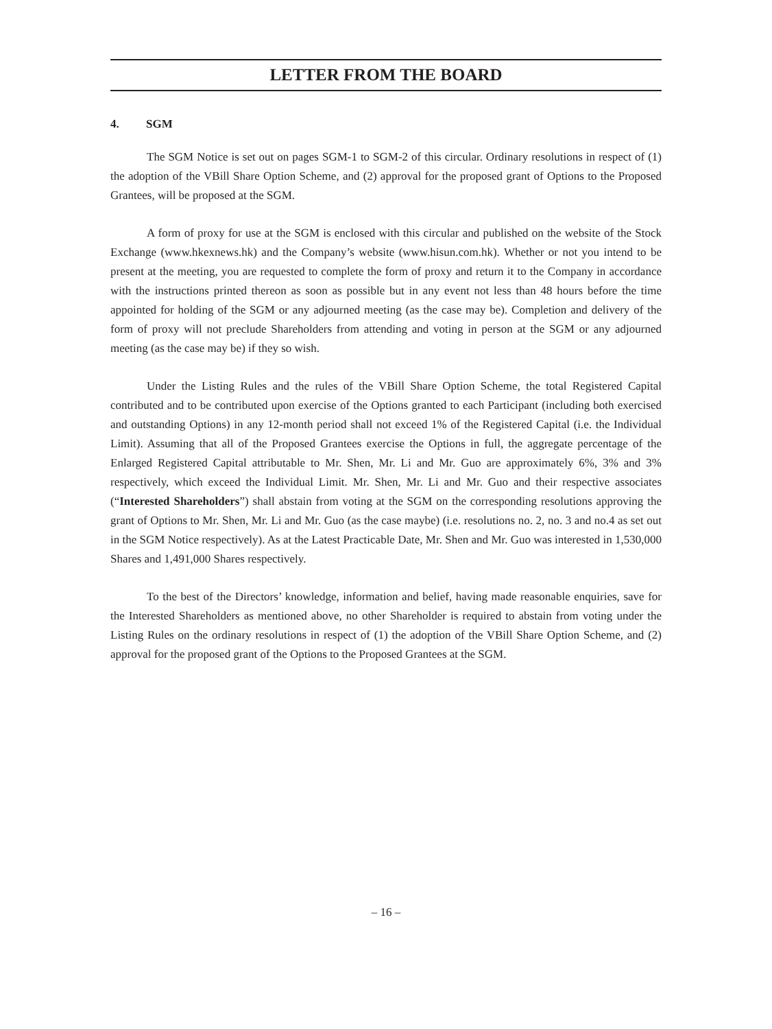LETTER FROM THE BOARD
4. SGM
The SGM Notice is set out on pages SGM-1 to SGM-2 of this circular. Ordinary resolutions in respect of (1) the adoption of the VBill Share Option Scheme, and (2) approval for the proposed grant of Options to the Proposed Grantees, will be proposed at the SGM.
A form of proxy for use at the SGM is enclosed with this circular and published on the website of the Stock Exchange (www.hkexnews.hk) and the Company’s website (www.hisun.com.hk). Whether or not you intend to be present at the meeting, you are requested to complete the form of proxy and return it to the Company in accordance with the instructions printed thereon as soon as possible but in any event not less than 48 hours before the time appointed for holding of the SGM or any adjourned meeting (as the case may be). Completion and delivery of the form of proxy will not preclude Shareholders from attending and voting in person at the SGM or any adjourned meeting (as the case may be) if they so wish.
Under the Listing Rules and the rules of the VBill Share Option Scheme, the total Registered Capital contributed and to be contributed upon exercise of the Options granted to each Participant (including both exercised and outstanding Options) in any 12-month period shall not exceed 1% of the Registered Capital (i.e. the Individual Limit). Assuming that all of the Proposed Grantees exercise the Options in full, the aggregate percentage of the Enlarged Registered Capital attributable to Mr. Shen, Mr. Li and Mr. Guo are approximately 6%, 3% and 3% respectively, which exceed the Individual Limit. Mr. Shen, Mr. Li and Mr. Guo and their respective associates (“Interested Shareholders”) shall abstain from voting at the SGM on the corresponding resolutions approving the grant of Options to Mr. Shen, Mr. Li and Mr. Guo (as the case maybe) (i.e. resolutions no. 2, no. 3 and no.4 as set out in the SGM Notice respectively). As at the Latest Practicable Date, Mr. Shen and Mr. Guo was interested in 1,530,000 Shares and 1,491,000 Shares respectively.
To the best of the Directors’ knowledge, information and belief, having made reasonable enquiries, save for the Interested Shareholders as mentioned above, no other Shareholder is required to abstain from voting under the Listing Rules on the ordinary resolutions in respect of (1) the adoption of the VBill Share Option Scheme, and (2) approval for the proposed grant of the Options to the Proposed Grantees at the SGM.
– 16 –